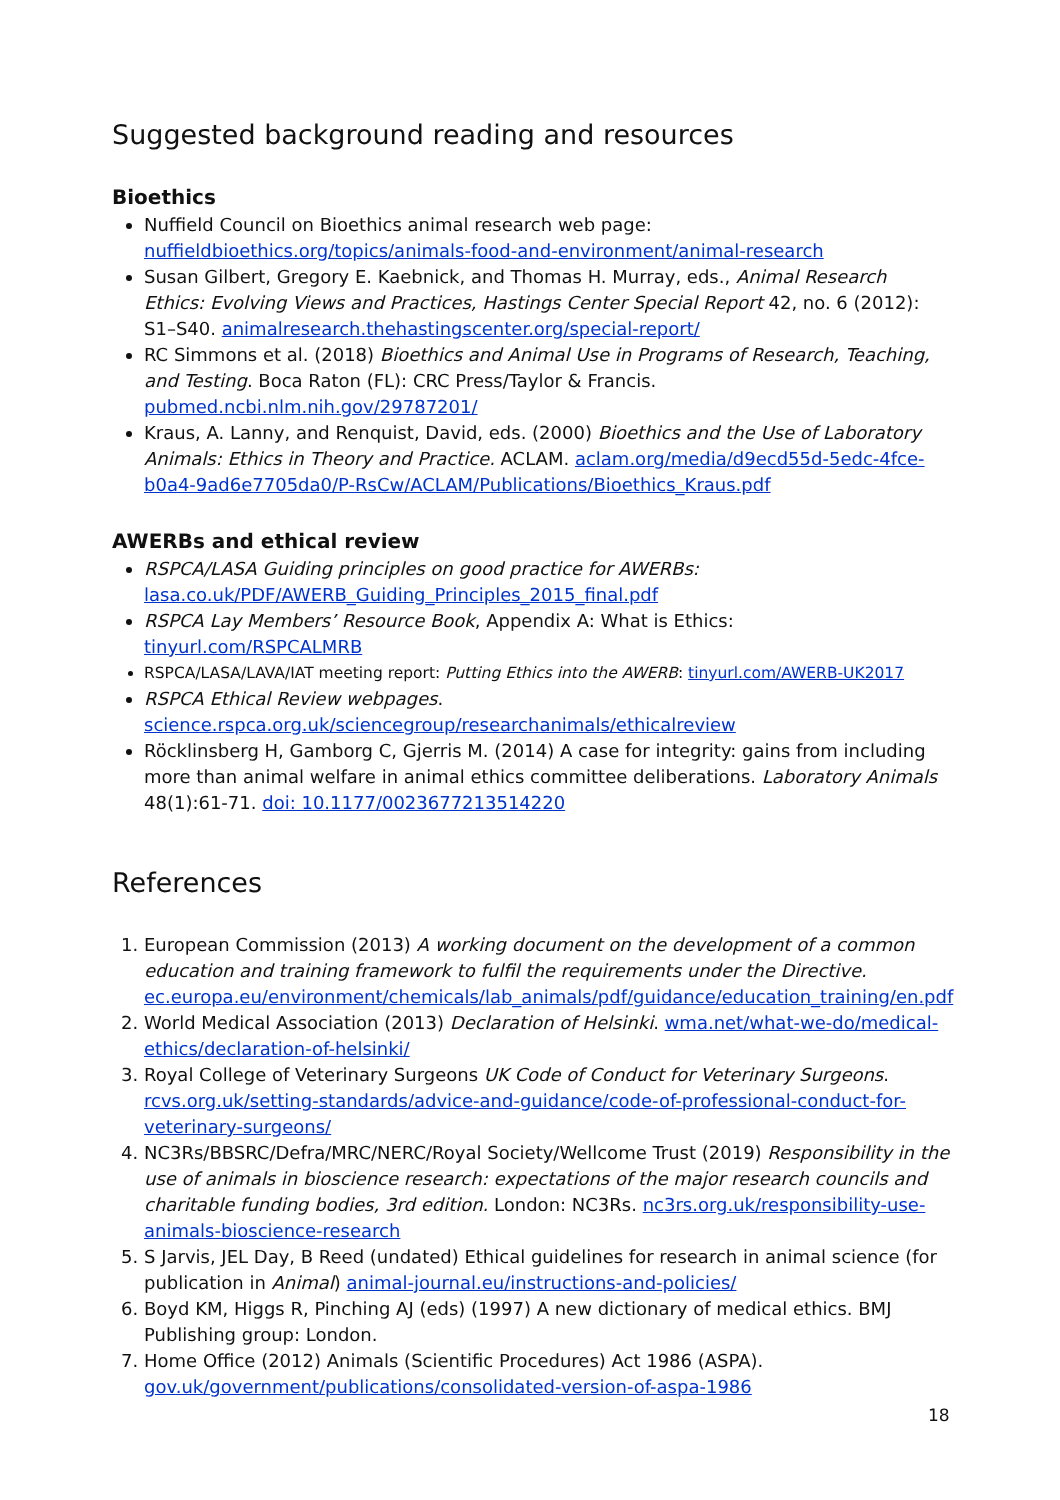Suggested background reading and resources
Bioethics
Nuffield Council on Bioethics animal research web page: nuffieldbioethics.org/topics/animals-food-and-environment/animal-research
Susan Gilbert, Gregory E. Kaebnick, and Thomas H. Murray, eds., Animal Research Ethics: Evolving Views and Practices, Hastings Center Special Report 42, no. 6 (2012): S1–S40. animalresearch.thehastingscenter.org/special-report/
RC Simmons et al. (2018) Bioethics and Animal Use in Programs of Research, Teaching, and Testing. Boca Raton (FL): CRC Press/Taylor & Francis. pubmed.ncbi.nlm.nih.gov/29787201/
Kraus, A. Lanny, and Renquist, David, eds. (2000) Bioethics and the Use of Laboratory Animals: Ethics in Theory and Practice. ACLAM. aclam.org/media/d9ecd55d-5edc-4fce-b0a4-9ad6e7705da0/P-RsCw/ACLAM/Publications/Bioethics_Kraus.pdf
AWERBs and ethical review
RSPCA/LASA Guiding principles on good practice for AWERBs: lasa.co.uk/PDF/AWERB_Guiding_Principles_2015_final.pdf
RSPCA Lay Members’ Resource Book, Appendix A: What is Ethics: tinyurl.com/RSPCALMRB
RSPCA/LASA/LAVA/IAT meeting report: Putting Ethics into the AWERB: tinyurl.com/AWERB-UK2017
RSPCA Ethical Review webpages. science.rspca.org.uk/sciencegroup/researchanimals/ethicalreview
Röcklinsberg H, Gamborg C, Gjerris M. (2014) A case for integrity: gains from including more than animal welfare in animal ethics committee deliberations. Laboratory Animals 48(1):61-71. doi: 10.1177/0023677213514220
References
1. European Commission (2013) A working document on the development of a common education and training framework to fulfil the requirements under the Directive. ec.europa.eu/environment/chemicals/lab_animals/pdf/guidance/education_training/en.pdf
2. World Medical Association (2013) Declaration of Helsinki. wma.net/what-we-do/medical-ethics/declaration-of-helsinki/
3. Royal College of Veterinary Surgeons UK Code of Conduct for Veterinary Surgeons. rcvs.org.uk/setting-standards/advice-and-guidance/code-of-professional-conduct-for-veterinary-surgeons/
4. NC3Rs/BBSRC/Defra/MRC/NERC/Royal Society/Wellcome Trust (2019) Responsibility in the use of animals in bioscience research: expectations of the major research councils and charitable funding bodies, 3rd edition. London: NC3Rs. nc3rs.org.uk/responsibility-use-animals-bioscience-research
5. S Jarvis, JEL Day, B Reed (undated) Ethical guidelines for research in animal science (for publication in Animal) animal-journal.eu/instructions-and-policies/
6. Boyd KM, Higgs R, Pinching AJ (eds) (1997) A new dictionary of medical ethics. BMJ Publishing group: London.
7. Home Office (2012) Animals (Scientific Procedures) Act 1986 (ASPA). gov.uk/government/publications/consolidated-version-of-aspa-1986
18